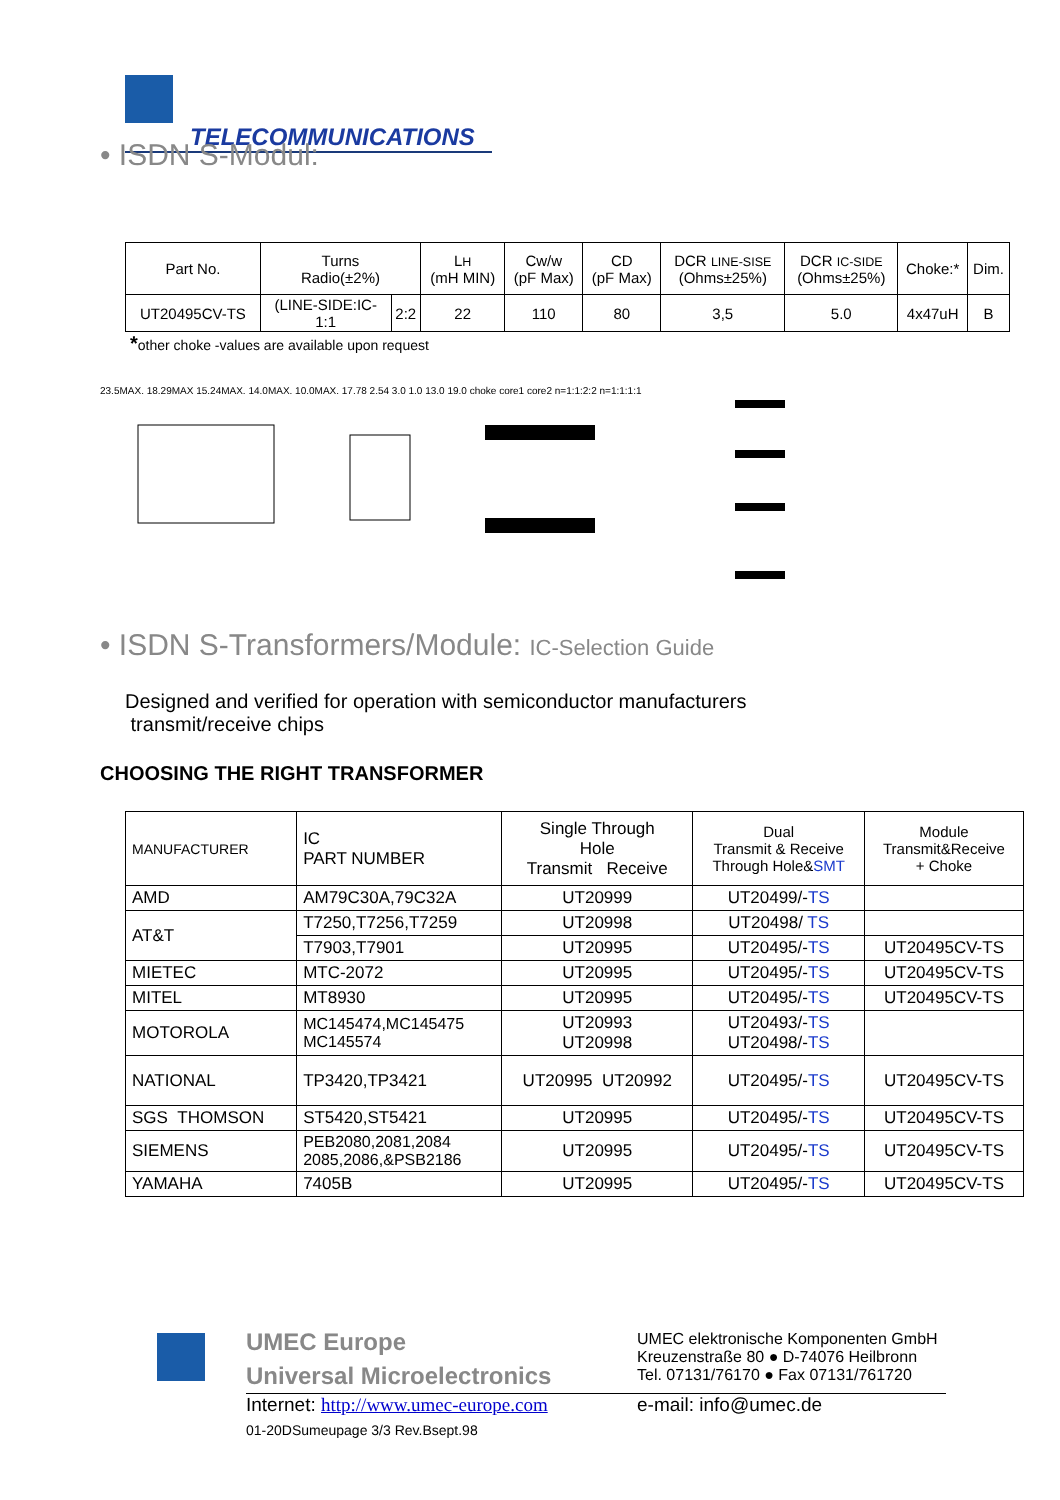TELECOMMUNICATIONS
• ISDN S-Modul:
| Part No. | Turns Radio(±2%) | | L H (mH MIN) | Cw/w (pF Max) | CD (pF Max) | DCR LINE-SISE (Ohms±25%) | DCR IC-SIDE (Ohms±25%) | Choke:* | Dim. |
| UT20495CV-TS | (LINE-SIDE:IC- 1:1 | 2:2 | 22 | 110 | 80 | 3,5 | 5.0 | 4x47uH | B |
*other choke -values are available upon request
23.5MAX. 18.29MAX 15.24MAX. 14.0MAX. 10.0MAX. 17.78 2.54 3.0 1.0 13.0 19.0 choke core1 core2 n=1:1:2:2 n=1:1:1:1
• ISDN S-Transformers/Module: IC-Selection Guide
Designed and verified for operation with semiconductor manufacturers
transmit/receive chips
CHOOSING THE RIGHT TRANSFORMER
| MANUFACTURER | IC PART NUMBER | Single Through Hole Transmit Receive | Dual Transmit & Receive Through Hole& SMT | Module Transmit&Receive + Choke |
| AMD | AM79C30A,79C32A | UT20999 | UT20499/- TS | |
| AT&T | T7250,T7256,T7259 | UT20998 | UT20498/ TS | |
| | T7903,T7901 | UT20995 | UT20495/- TS | UT20495CV-TS |
| MIETEC | MTC-2072 | UT20995 | UT20495/- TS | UT20495CV-TS |
| MITEL | MT8930 | UT20995 | UT20495/- TS | UT20495CV-TS |
| MOTOROLA | MC145474,MC145475 MC145574 | UT20993 UT20998 | UT20493/- TS UT20498/- TS | |
| NATIONAL | TP3420,TP3421 | UT20995 UT20992 | UT20495/- TS | UT20495CV-TS |
| SGS THOMSON | ST5420,ST5421 | UT20995 | UT20495/- TS | UT20495CV-TS |
| SIEMENS | PEB2080,2081,2084 2085,2086,&PSB2186 | UT20995 | UT20495/- TS | UT20495CV-TS |
| YAMAHA | 7405B | UT20995 | UT20495/- TS | UT20495CV-TS |
UMEC Europe
Universal Microelectronics
UMEC elektronische Komponenten GmbH
Kreuzenstraße 80 ● D-74076 Heilbronn
Tel. 07131/76170 ● Fax 07131/761720
Internet: http://www.umec-europe.com
e-mail: info@umec.de
01-20DSumeupage 3/3 Rev.Bsept.98